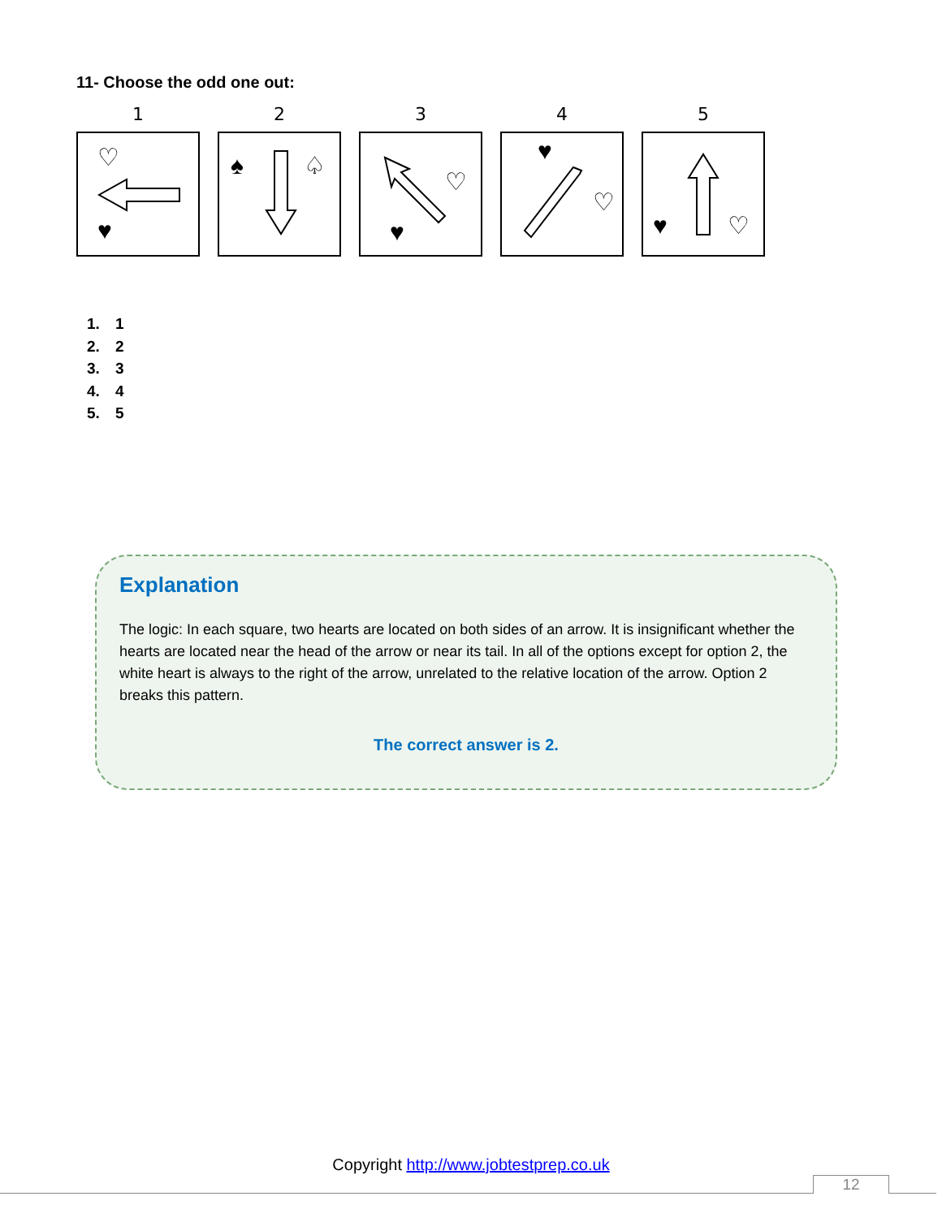11- Choose the odd one out:
1
♡
♥
2
♠
♤
3
♡
♥
4
♥
♡
5
♥
♡
1. 1
2. 2
3. 3
4. 4
5. 5
Explanation
The logic: In each square, two hearts are located on both sides of an arrow. It is insignificant whether the hearts are located near the head of the arrow or near its tail. In all of the options except for option 2, the white heart is always to the right of the arrow, unrelated to the relative location of the arrow. Option 2 breaks this pattern.
The correct answer is 2.
Copyright http://www.jobtestprep.co.uk
12